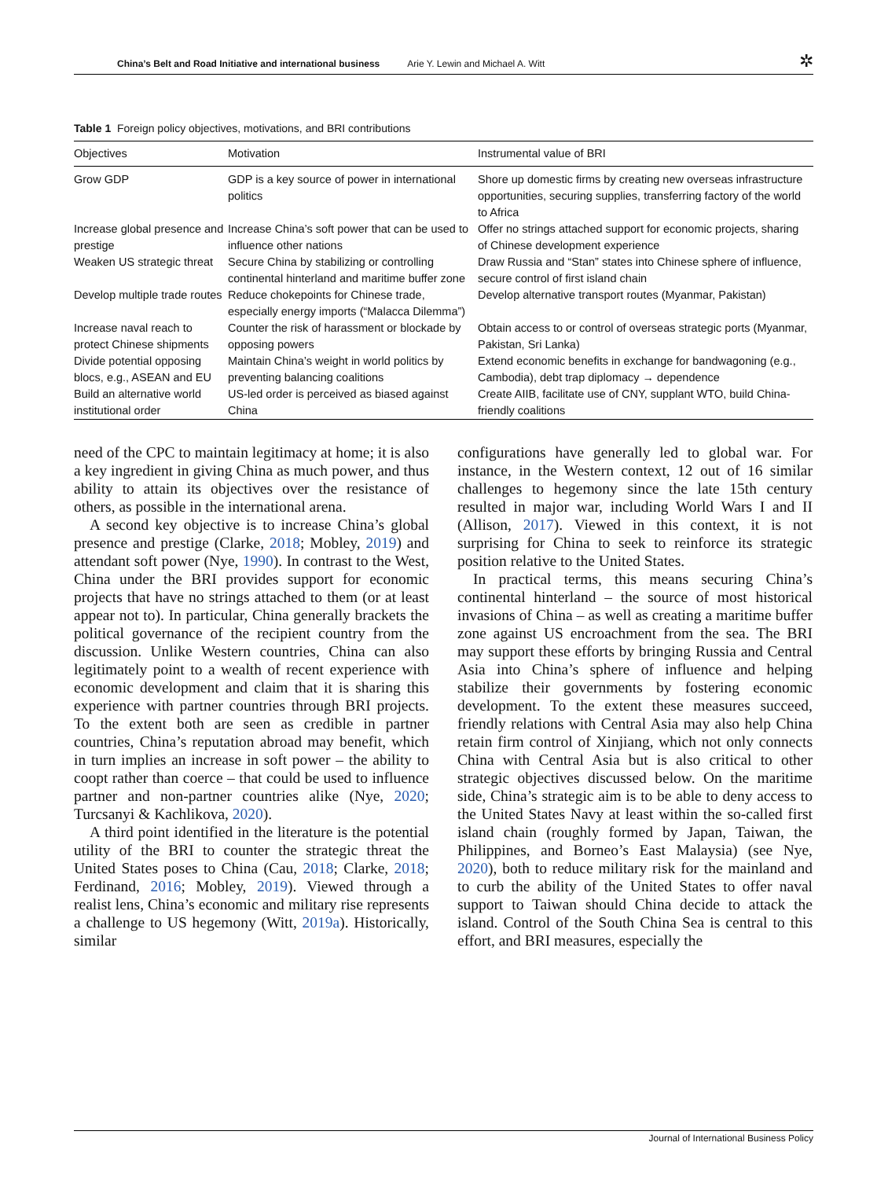China’s Belt and Road Initiative and international business Arie Y. Lewin and Michael A. Witt ✲
Table 1 Foreign policy objectives, motivations, and BRI contributions
| Objectives | Motivation | Instrumental value of BRI |
| --- | --- | --- |
| Grow GDP | GDP is a key source of power in international politics | Shore up domestic firms by creating new overseas infrastructure opportunities, securing supplies, transferring factory of the world to Africa |
| Increase global presence and prestige | Increase China’s soft power that can be used to influence other nations | Offer no strings attached support for economic projects, sharing of Chinese development experience |
| Weaken US strategic threat | Secure China by stabilizing or controlling continental hinterland and maritime buffer zone | Draw Russia and “Stan” states into Chinese sphere of influence, secure control of first island chain |
| Develop multiple trade routes | Reduce chokepoints for Chinese trade, especially energy imports (“Malacca Dilemma”) | Develop alternative transport routes (Myanmar, Pakistan) |
| Increase naval reach to protect Chinese shipments | Counter the risk of harassment or blockade by opposing powers | Obtain access to or control of overseas strategic ports (Myanmar, Pakistan, Sri Lanka) |
| Divide potential opposing blocs, e.g., ASEAN and EU | Maintain China’s weight in world politics by preventing balancing coalitions | Extend economic benefits in exchange for bandwagoning (e.g., Cambodia), debt trap diplomacy → dependence |
| Build an alternative world institutional order | US-led order is perceived as biased against China | Create AIIB, facilitate use of CNY, supplant WTO, build China-friendly coalitions |
need of the CPC to maintain legitimacy at home; it is also a key ingredient in giving China as much power, and thus ability to attain its objectives over the resistance of others, as possible in the international arena.
A second key objective is to increase China’s global presence and prestige (Clarke, 2018; Mobley, 2019) and attendant soft power (Nye, 1990). In contrast to the West, China under the BRI provides support for economic projects that have no strings attached to them (or at least appear not to). In particular, China generally brackets the political governance of the recipient country from the discussion. Unlike Western countries, China can also legitimately point to a wealth of recent experience with economic development and claim that it is sharing this experience with partner countries through BRI projects. To the extent both are seen as credible in partner countries, China’s reputation abroad may benefit, which in turn implies an increase in soft power – the ability to coopt rather than coerce – that could be used to influence partner and non-partner countries alike (Nye, 2020; Turcsanyi & Kachlikova, 2020).
A third point identified in the literature is the potential utility of the BRI to counter the strategic threat the United States poses to China (Cau, 2018; Clarke, 2018; Ferdinand, 2016; Mobley, 2019). Viewed through a realist lens, China’s economic and military rise represents a challenge to US hegemony (Witt, 2019a). Historically, similar
configurations have generally led to global war. For instance, in the Western context, 12 out of 16 similar challenges to hegemony since the late 15th century resulted in major war, including World Wars I and II (Allison, 2017). Viewed in this context, it is not surprising for China to seek to reinforce its strategic position relative to the United States.
In practical terms, this means securing China’s continental hinterland – the source of most historical invasions of China – as well as creating a maritime buffer zone against US encroachment from the sea. The BRI may support these efforts by bringing Russia and Central Asia into China’s sphere of influence and helping stabilize their governments by fostering economic development. To the extent these measures succeed, friendly relations with Central Asia may also help China retain firm control of Xinjiang, which not only connects China with Central Asia but is also critical to other strategic objectives discussed below. On the maritime side, China’s strategic aim is to be able to deny access to the United States Navy at least within the so-called first island chain (roughly formed by Japan, Taiwan, the Philippines, and Borneo’s East Malaysia) (see Nye, 2020), both to reduce military risk for the mainland and to curb the ability of the United States to offer naval support to Taiwan should China decide to attack the island. Control of the South China Sea is central to this effort, and BRI measures, especially the
Journal of International Business Policy